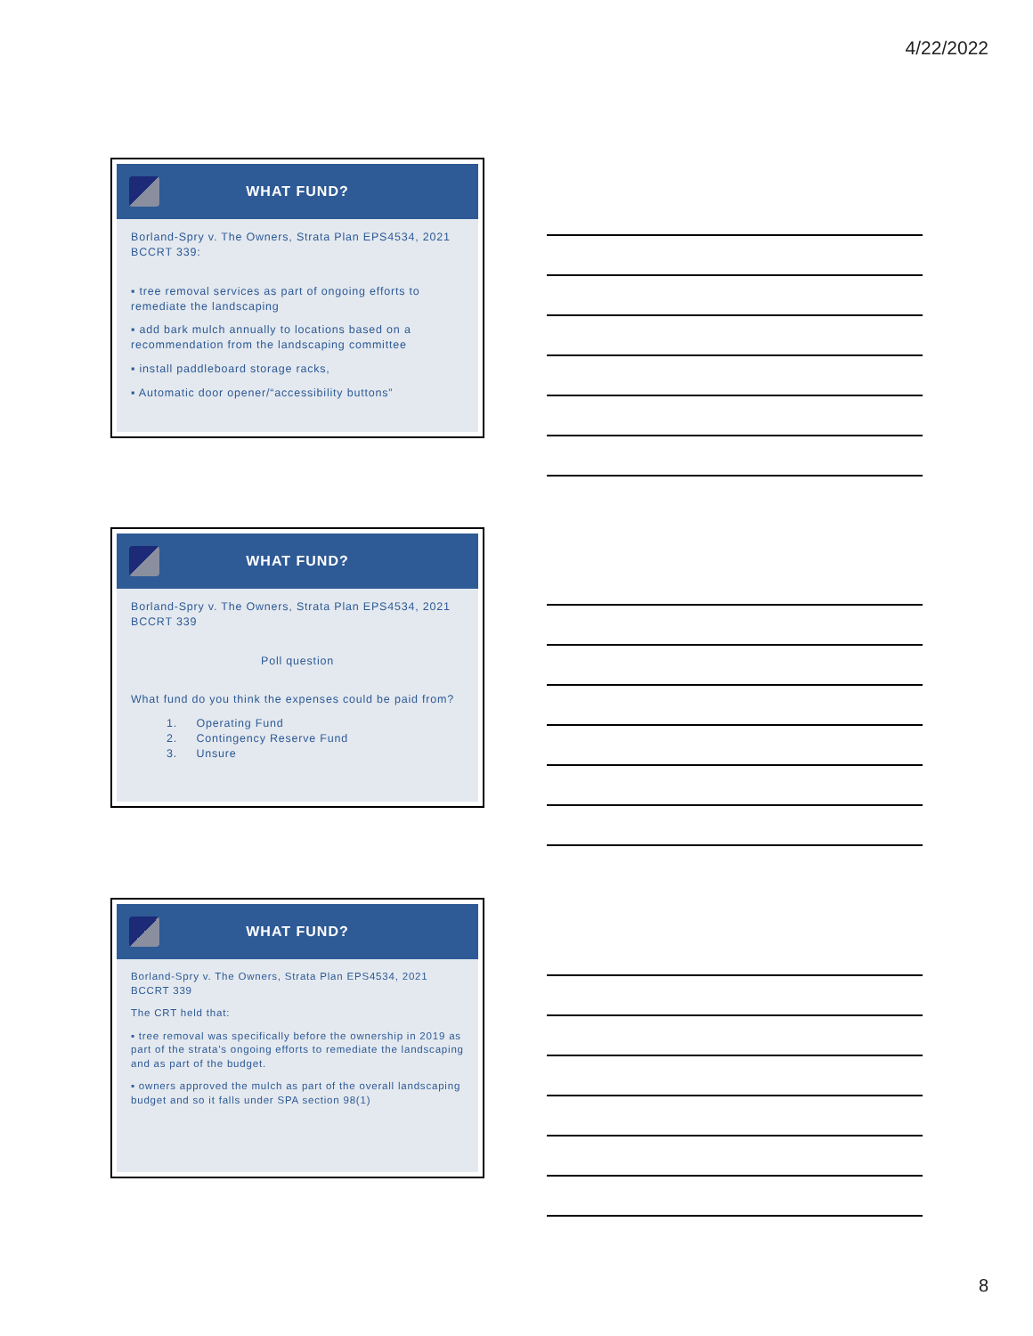4/22/2022
WHAT FUND?
Borland-Spry v. The Owners, Strata Plan EPS4534, 2021 BCCRT 339:
▪ tree removal services as part of ongoing efforts to remediate the landscaping
▪ add bark mulch annually to locations based on a recommendation from the landscaping committee
▪ install paddleboard storage racks,
▪ Automatic door opener/“accessibility buttons”
WHAT FUND?
Borland-Spry v. The Owners, Strata Plan EPS4534, 2021 BCCRT 339
Poll question
What fund do you think the expenses could be paid from?
1. Operating Fund
2. Contingency Reserve Fund
3. Unsure
WHAT FUND?
Borland-Spry v. The Owners, Strata Plan EPS4534, 2021 BCCRT 339
The CRT held that:
▪ tree removal was specifically before the ownership in 2019 as part of the strata’s ongoing efforts to remediate the landscaping and as part of the budget.
▪ owners approved the mulch as part of the overall landscaping budget and so it falls under SPA section 98(1)
8